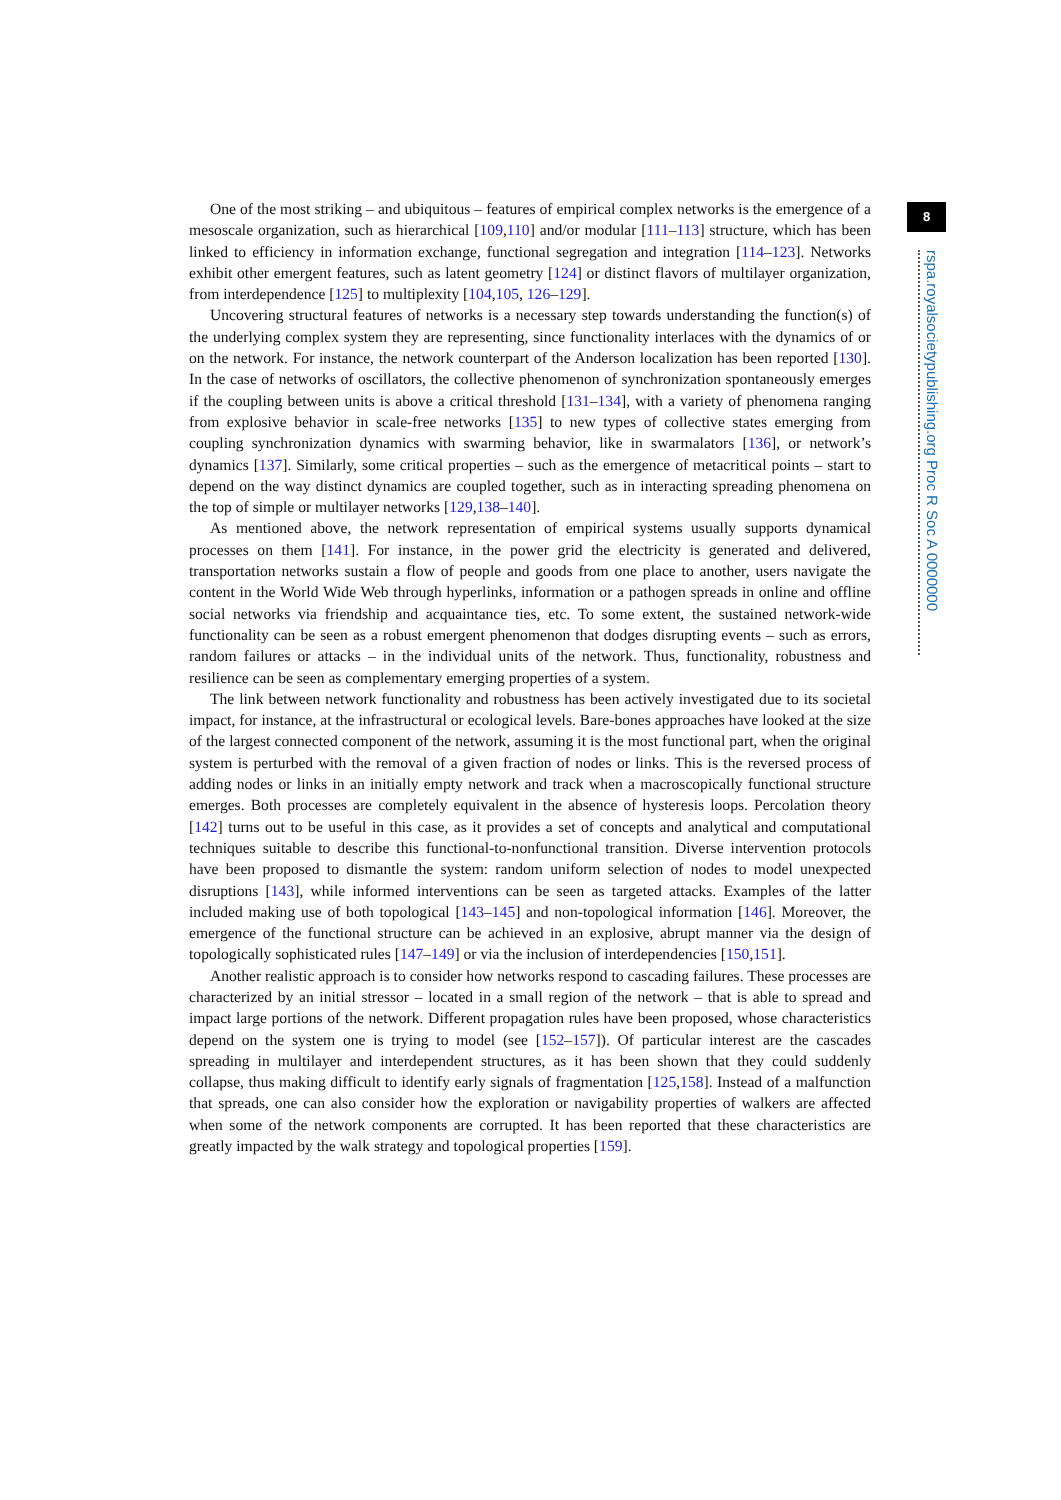8
rspa.royalsocietypublishing.org Proc R Soc A 0000000
One of the most striking – and ubiquitous – features of empirical complex networks is the emergence of a mesoscale organization, such as hierarchical [109,110] and/or modular [111–113] structure, which has been linked to efficiency in information exchange, functional segregation and integration [114–123]. Networks exhibit other emergent features, such as latent geometry [124] or distinct flavors of multilayer organization, from interdependence [125] to multiplexity [104,105, 126–129].
Uncovering structural features of networks is a necessary step towards understanding the function(s) of the underlying complex system they are representing, since functionality interlaces with the dynamics of or on the network. For instance, the network counterpart of the Anderson localization has been reported [130]. In the case of networks of oscillators, the collective phenomenon of synchronization spontaneously emerges if the coupling between units is above a critical threshold [131–134], with a variety of phenomena ranging from explosive behavior in scale-free networks [135] to new types of collective states emerging from coupling synchronization dynamics with swarming behavior, like in swarmalators [136], or network’s dynamics [137]. Similarly, some critical properties – such as the emergence of metacritical points – start to depend on the way distinct dynamics are coupled together, such as in interacting spreading phenomena on the top of simple or multilayer networks [129,138–140].
As mentioned above, the network representation of empirical systems usually supports dynamical processes on them [141]. For instance, in the power grid the electricity is generated and delivered, transportation networks sustain a flow of people and goods from one place to another, users navigate the content in the World Wide Web through hyperlinks, information or a pathogen spreads in online and offline social networks via friendship and acquaintance ties, etc. To some extent, the sustained network-wide functionality can be seen as a robust emergent phenomenon that dodges disrupting events – such as errors, random failures or attacks – in the individual units of the network. Thus, functionality, robustness and resilience can be seen as complementary emerging properties of a system.
The link between network functionality and robustness has been actively investigated due to its societal impact, for instance, at the infrastructural or ecological levels. Bare-bones approaches have looked at the size of the largest connected component of the network, assuming it is the most functional part, when the original system is perturbed with the removal of a given fraction of nodes or links. This is the reversed process of adding nodes or links in an initially empty network and track when a macroscopically functional structure emerges. Both processes are completely equivalent in the absence of hysteresis loops. Percolation theory [142] turns out to be useful in this case, as it provides a set of concepts and analytical and computational techniques suitable to describe this functional-to-nonfunctional transition. Diverse intervention protocols have been proposed to dismantle the system: random uniform selection of nodes to model unexpected disruptions [143], while informed interventions can be seen as targeted attacks. Examples of the latter included making use of both topological [143–145] and non-topological information [146]. Moreover, the emergence of the functional structure can be achieved in an explosive, abrupt manner via the design of topologically sophisticated rules [147–149] or via the inclusion of interdependencies [150,151].
Another realistic approach is to consider how networks respond to cascading failures. These processes are characterized by an initial stressor – located in a small region of the network – that is able to spread and impact large portions of the network. Different propagation rules have been proposed, whose characteristics depend on the system one is trying to model (see [152–157]). Of particular interest are the cascades spreading in multilayer and interdependent structures, as it has been shown that they could suddenly collapse, thus making difficult to identify early signals of fragmentation [125,158]. Instead of a malfunction that spreads, one can also consider how the exploration or navigability properties of walkers are affected when some of the network components are corrupted. It has been reported that these characteristics are greatly impacted by the walk strategy and topological properties [159].